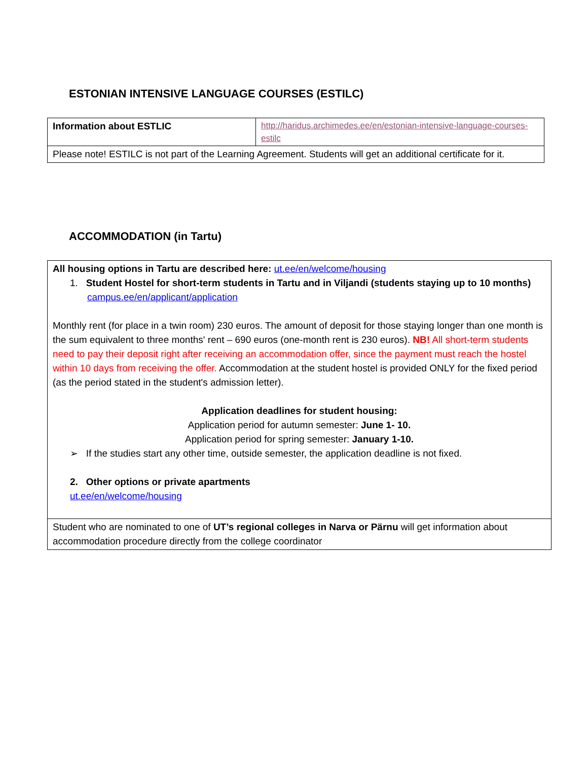ESTONIAN INTENSIVE LANGUAGE COURSES (ESTILC)
| Information about ESTLIC | http://haridus.archimedes.ee/en/estonian-intensive-language-courses-estilc |
| Please note! ESTILC is not part of the Learning Agreement. Students will get an additional certificate for it. | |
ACCOMMODATION (in Tartu)
| All housing options in Tartu are described here: ut.ee/en/welcome/housing 1. Student Hostel for short-term students in Tartu and in Viljandi (students staying up to 10 months) campus.ee/en/applicant/application Monthly rent (for place in a twin room) 230 euros. The amount of deposit for those staying longer than one month is the sum equivalent to three months' rent – 690 euros (one-month rent is 230 euros). NB! All short-term students need to pay their deposit right after receiving an accommodation offer, since the payment must reach the hostel within 10 days from receiving the offer. Accommodation at the student hostel is provided ONLY for the fixed period (as the period stated in the student's admission letter). Application deadlines for student housing: Application period for autumn semester: June 1- 10. Application period for spring semester: January 1-10. ➢ If the studies start any other time, outside semester, the application deadline is not fixed. 2. Other options or private apartments ut.ee/en/welcome/housing |
| Student who are nominated to one of UT’s regional colleges in Narva or Pärnu will get information about accommodation procedure directly from the college coordinator |